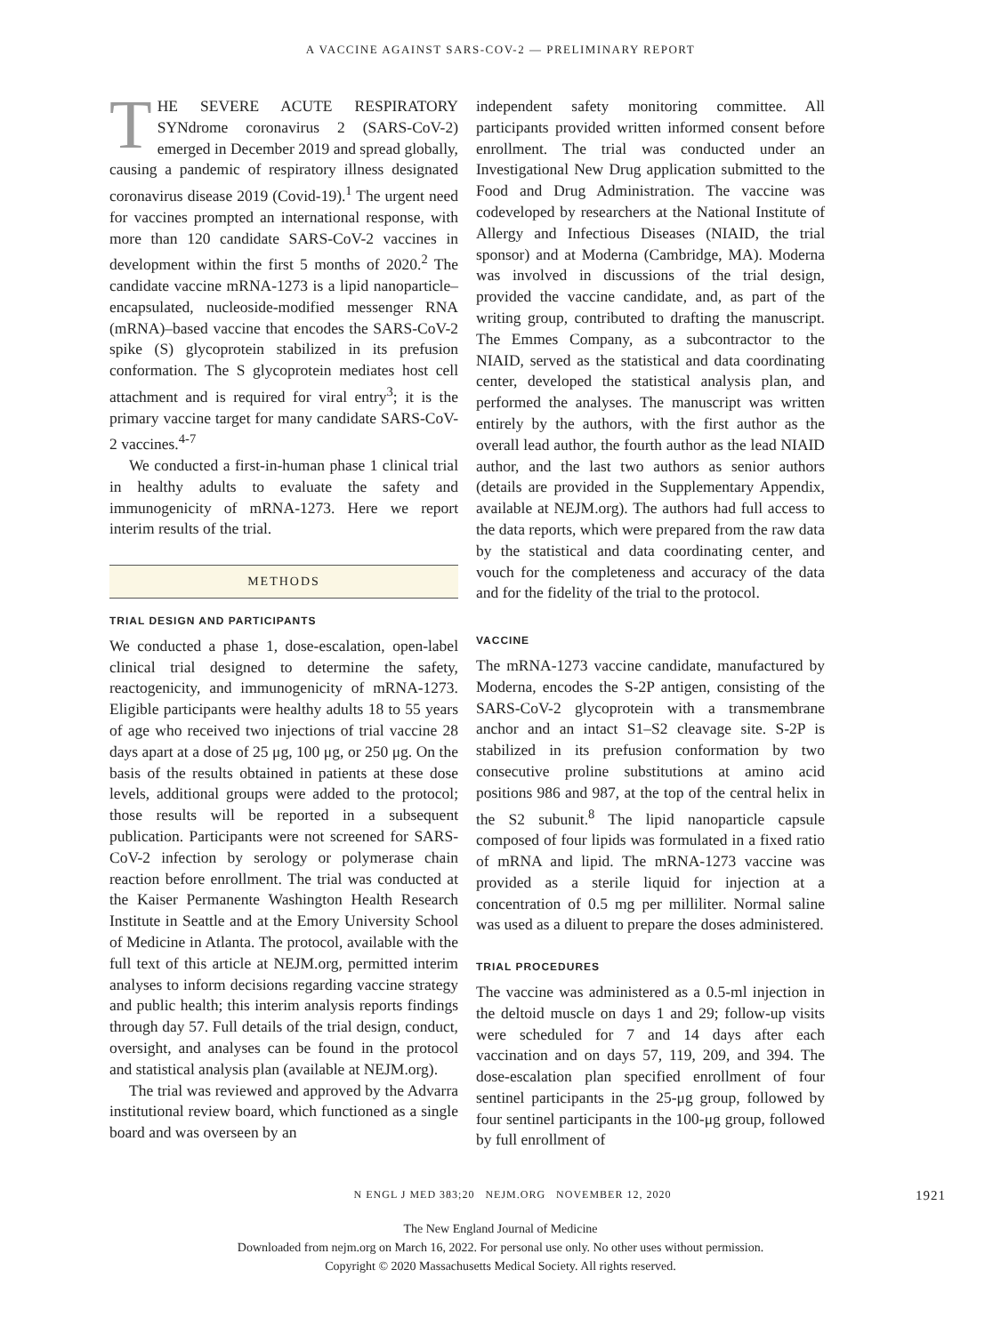A VACCINE AGAINST SARS-COV-2 — PRELIMINARY REPORT
THE SEVERE ACUTE RESPIRATORY SYNdrome coronavirus 2 (SARS-CoV-2) emerged in December 2019 and spread globally, causing a pandemic of respiratory illness designated coronavirus disease 2019 (Covid-19).<sup>1</sup> The urgent need for vaccines prompted an international response, with more than 120 candidate SARS-CoV-2 vaccines in development within the first 5 months of 2020.<sup>2</sup> The candidate vaccine mRNA-1273 is a lipid nanoparticle–encapsulated, nucleoside-modified messenger RNA (mRNA)–based vaccine that encodes the SARS-CoV-2 spike (S) glycoprotein stabilized in its prefusion conformation. The S glycoprotein mediates host cell attachment and is required for viral entry<sup>3</sup>; it is the primary vaccine target for many candidate SARS-CoV-2 vaccines.<sup>4-7</sup>
We conducted a first-in-human phase 1 clinical trial in healthy adults to evaluate the safety and immunogenicity of mRNA-1273. Here we report interim results of the trial.
METHODS
TRIAL DESIGN AND PARTICIPANTS
We conducted a phase 1, dose-escalation, open-label clinical trial designed to determine the safety, reactogenicity, and immunogenicity of mRNA-1273. Eligible participants were healthy adults 18 to 55 years of age who received two injections of trial vaccine 28 days apart at a dose of 25 μg, 100 μg, or 250 μg. On the basis of the results obtained in patients at these dose levels, additional groups were added to the protocol; those results will be reported in a subsequent publication. Participants were not screened for SARS-CoV-2 infection by serology or polymerase chain reaction before enrollment. The trial was conducted at the Kaiser Permanente Washington Health Research Institute in Seattle and at the Emory University School of Medicine in Atlanta. The protocol, available with the full text of this article at NEJM.org, permitted interim analyses to inform decisions regarding vaccine strategy and public health; this interim analysis reports findings through day 57. Full details of the trial design, conduct, oversight, and analyses can be found in the protocol and statistical analysis plan (available at NEJM.org).
The trial was reviewed and approved by the Advarra institutional review board, which functioned as a single board and was overseen by an
independent safety monitoring committee. All participants provided written informed consent before enrollment. The trial was conducted under an Investigational New Drug application submitted to the Food and Drug Administration. The vaccine was codeveloped by researchers at the National Institute of Allergy and Infectious Diseases (NIAID, the trial sponsor) and at Moderna (Cambridge, MA). Moderna was involved in discussions of the trial design, provided the vaccine candidate, and, as part of the writing group, contributed to drafting the manuscript. The Emmes Company, as a subcontractor to the NIAID, served as the statistical and data coordinating center, developed the statistical analysis plan, and performed the analyses. The manuscript was written entirely by the authors, with the first author as the overall lead author, the fourth author as the lead NIAID author, and the last two authors as senior authors (details are provided in the Supplementary Appendix, available at NEJM.org). The authors had full access to the data reports, which were prepared from the raw data by the statistical and data coordinating center, and vouch for the completeness and accuracy of the data and for the fidelity of the trial to the protocol.
VACCINE
The mRNA-1273 vaccine candidate, manufactured by Moderna, encodes the S-2P antigen, consisting of the SARS-CoV-2 glycoprotein with a transmembrane anchor and an intact S1–S2 cleavage site. S-2P is stabilized in its prefusion conformation by two consecutive proline substitutions at amino acid positions 986 and 987, at the top of the central helix in the S2 subunit.<sup>8</sup> The lipid nanoparticle capsule composed of four lipids was formulated in a fixed ratio of mRNA and lipid. The mRNA-1273 vaccine was provided as a sterile liquid for injection at a concentration of 0.5 mg per milliliter. Normal saline was used as a diluent to prepare the doses administered.
TRIAL PROCEDURES
The vaccine was administered as a 0.5-ml injection in the deltoid muscle on days 1 and 29; follow-up visits were scheduled for 7 and 14 days after each vaccination and on days 57, 119, 209, and 394. The dose-escalation plan specified enrollment of four sentinel participants in the 25-μg group, followed by four sentinel participants in the 100-μg group, followed by full enrollment of
N ENGL J MED 383;20 NEJM.ORG NOVEMBER 12, 2020
1921
The New England Journal of Medicine
Downloaded from nejm.org on March 16, 2022. For personal use only. No other uses without permission.
Copyright © 2020 Massachusetts Medical Society. All rights reserved.